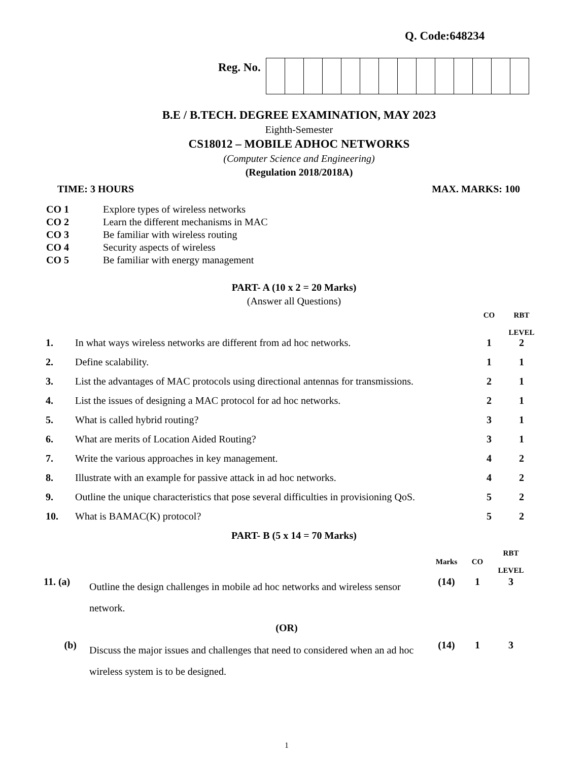Q. Code:648234
Reg. No.
B.E / B.TECH. DEGREE EXAMINATION, MAY 2023
Eighth-Semester
CS18012 – MOBILE ADHOC NETWORKS
(Computer Science and Engineering)
(Regulation 2018/2018A)
TIME: 3 HOURS MAX. MARKS: 100
| CO 1 | Explore types of wireless networks |
| CO 2 | Learn the different mechanisms in MAC |
| CO 3 | Be familiar with wireless routing |
| CO 4 | Security aspects of wireless |
| CO 5 | Be familiar with energy management |
PART- A (10 x 2 = 20 Marks)
(Answer all Questions)
| | | CO | RBT LEVEL |
| 1. | In what ways wireless networks are different from ad hoc networks. | 1 | 2 |
| 2. | Define scalability. | 1 | 1 |
| 3. | List the advantages of MAC protocols using directional antennas for transmissions. | 2 | 1 |
| 4. | List the issues of designing a MAC protocol for ad hoc networks. | 2 | 1 |
| 5. | What is called hybrid routing? | 3 | 1 |
| 6. | What are merits of Location Aided Routing? | 3 | 1 |
| 7. | Write the various approaches in key management. | 4 | 2 |
| 8. | Illustrate with an example for passive attack in ad hoc networks. | 4 | 2 |
| 9. | Outline the unique characteristics that pose several difficulties in provisioning QoS. | 5 | 2 |
| 10. | What is BAMAC(K) protocol? | 5 | 2 |
PART- B (5 x 14 = 70 Marks)
| | | Marks | CO | RBT LEVEL |
| 11. (a) | Outline the design challenges in mobile ad hoc networks and wireless sensor network. | (14) | 1 | 3 |
| (OR) | | | | |
| (b) | Discuss the major issues and challenges that need to considered when an ad hoc wireless system is to be designed. | (14) | 1 | 3 |
1